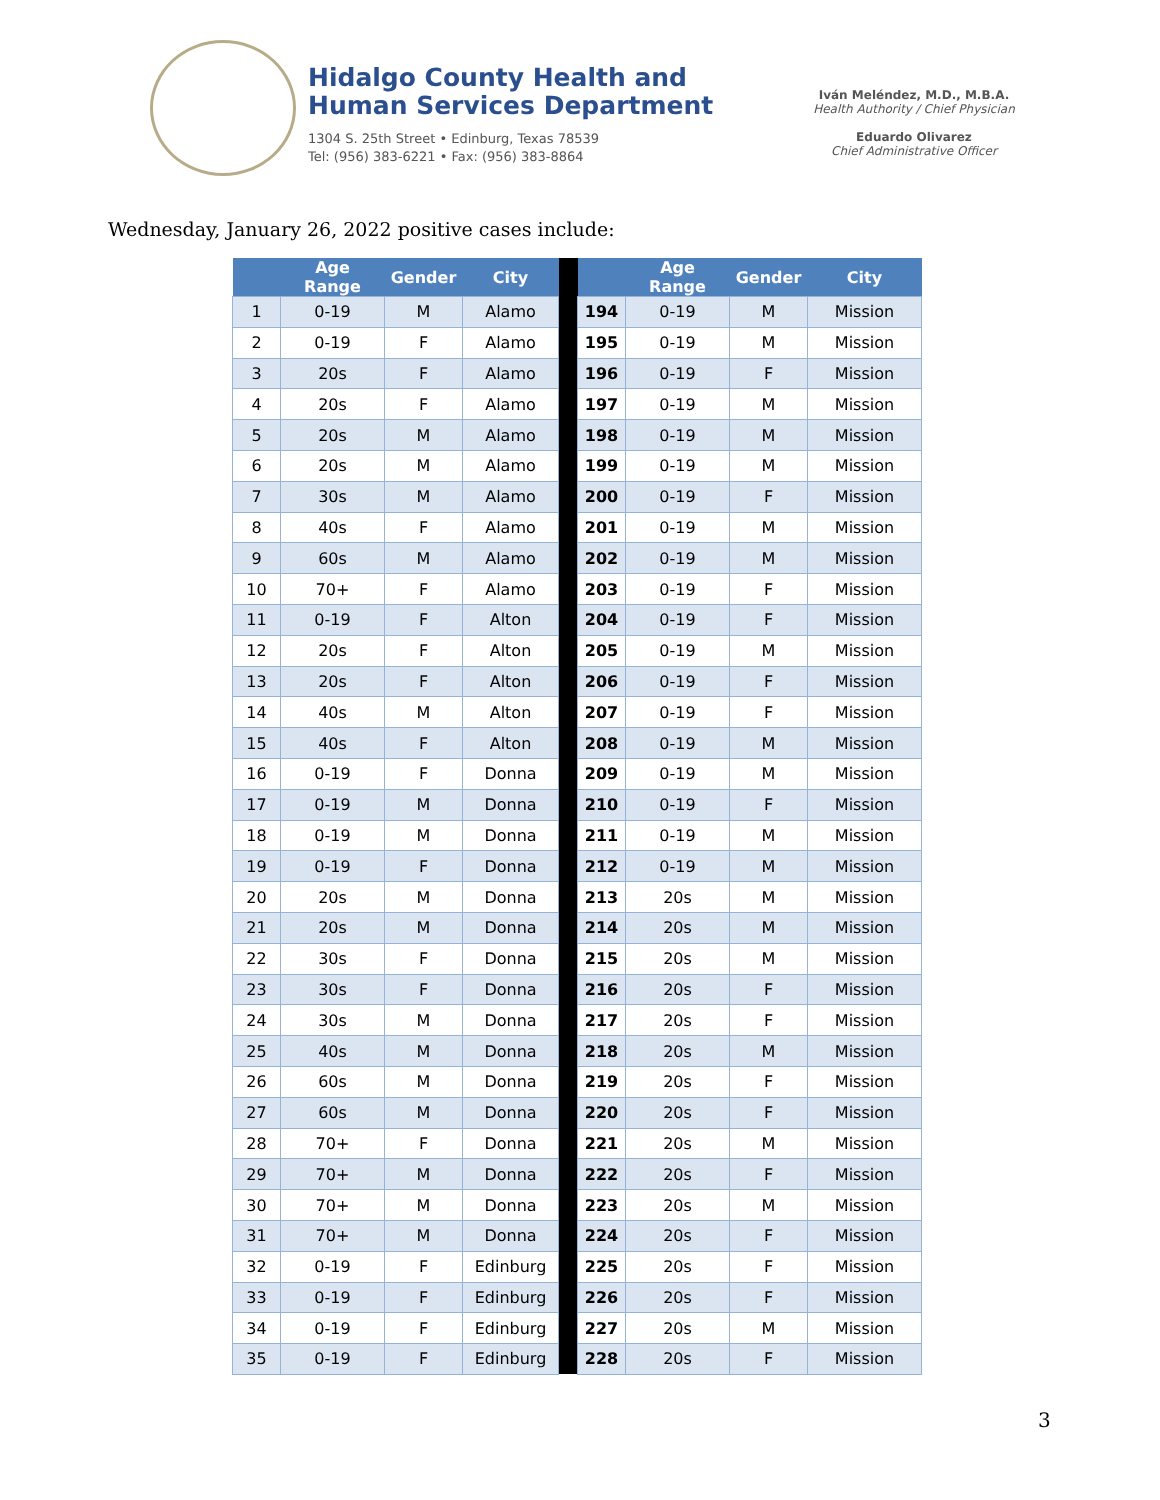Hidalgo County Health and
Human Services Department
1304 S. 25th Street • Edinburg, Texas 78539
Tel: (956) 383-6221 • Fax: (956) 383-8864
Iván Meléndez, M.D., M.B.A.
Health Authority / Chief Physician
Eduardo Olivarez
Chief Administrative Officer
Wednesday, January 26, 2022 positive cases include:
| | Age Range | Gender | City | | | Age Range | Gender | City |
| --- | --- | --- | --- | --- | --- | --- | --- | --- |
| 1 | 0-19 | M | Alamo | | 194 | 0-19 | M | Mission |
| 2 | 0-19 | F | Alamo | | 195 | 0-19 | M | Mission |
| 3 | 20s | F | Alamo | | 196 | 0-19 | F | Mission |
| 4 | 20s | F | Alamo | | 197 | 0-19 | M | Mission |
| 5 | 20s | M | Alamo | | 198 | 0-19 | M | Mission |
| 6 | 20s | M | Alamo | | 199 | 0-19 | M | Mission |
| 7 | 30s | M | Alamo | | 200 | 0-19 | F | Mission |
| 8 | 40s | F | Alamo | | 201 | 0-19 | M | Mission |
| 9 | 60s | M | Alamo | | 202 | 0-19 | M | Mission |
| 10 | 70+ | F | Alamo | | 203 | 0-19 | F | Mission |
| 11 | 0-19 | F | Alton | | 204 | 0-19 | F | Mission |
| 12 | 20s | F | Alton | | 205 | 0-19 | M | Mission |
| 13 | 20s | F | Alton | | 206 | 0-19 | F | Mission |
| 14 | 40s | M | Alton | | 207 | 0-19 | F | Mission |
| 15 | 40s | F | Alton | | 208 | 0-19 | M | Mission |
| 16 | 0-19 | F | Donna | | 209 | 0-19 | M | Mission |
| 17 | 0-19 | M | Donna | | 210 | 0-19 | F | Mission |
| 18 | 0-19 | M | Donna | | 211 | 0-19 | M | Mission |
| 19 | 0-19 | F | Donna | | 212 | 0-19 | M | Mission |
| 20 | 20s | M | Donna | | 213 | 20s | M | Mission |
| 21 | 20s | M | Donna | | 214 | 20s | M | Mission |
| 22 | 30s | F | Donna | | 215 | 20s | M | Mission |
| 23 | 30s | F | Donna | | 216 | 20s | F | Mission |
| 24 | 30s | M | Donna | | 217 | 20s | F | Mission |
| 25 | 40s | M | Donna | | 218 | 20s | M | Mission |
| 26 | 60s | M | Donna | | 219 | 20s | F | Mission |
| 27 | 60s | M | Donna | | 220 | 20s | F | Mission |
| 28 | 70+ | F | Donna | | 221 | 20s | M | Mission |
| 29 | 70+ | M | Donna | | 222 | 20s | F | Mission |
| 30 | 70+ | M | Donna | | 223 | 20s | M | Mission |
| 31 | 70+ | M | Donna | | 224 | 20s | F | Mission |
| 32 | 0-19 | F | Edinburg | | 225 | 20s | F | Mission |
| 33 | 0-19 | F | Edinburg | | 226 | 20s | F | Mission |
| 34 | 0-19 | F | Edinburg | | 227 | 20s | M | Mission |
| 35 | 0-19 | F | Edinburg | | 228 | 20s | F | Mission |
3